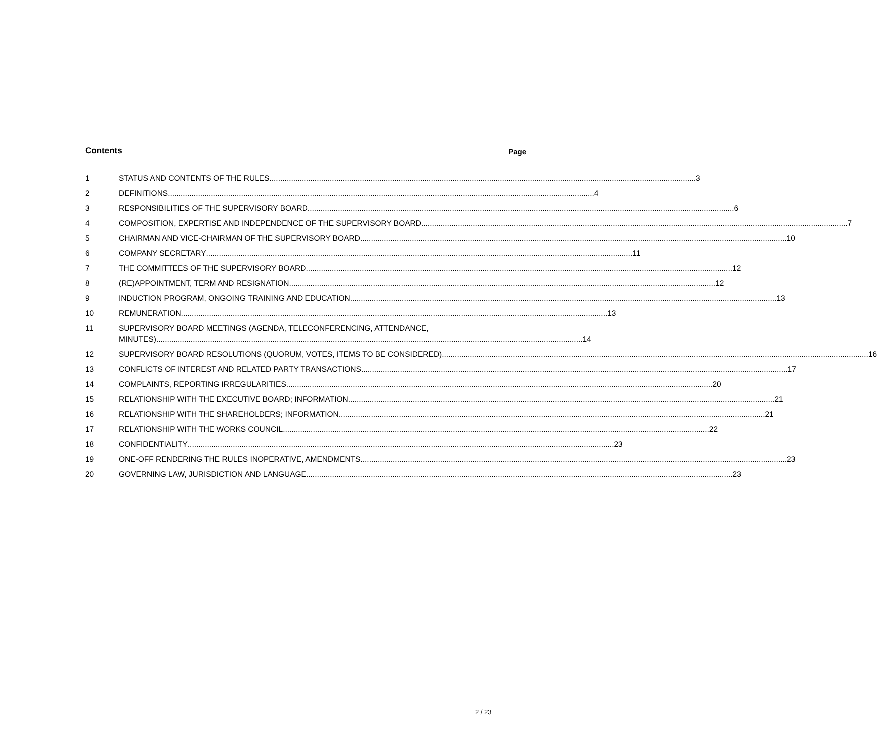Contents Page
1 STATUS AND CONTENTS OF THE RULES 3
2 DEFINITIONS 4
3 RESPONSIBILITIES OF THE SUPERVISORY BOARD 6
4 COMPOSITION, EXPERTISE AND INDEPENDENCE OF THE SUPERVISORY BOARD 7
5 CHAIRMAN AND VICE-CHAIRMAN OF THE SUPERVISORY BOARD 10
6 COMPANY SECRETARY 11
7 THE COMMITTEES OF THE SUPERVISORY BOARD 12
8 (RE)APPOINTMENT, TERM AND RESIGNATION 12
9 INDUCTION PROGRAM, ONGOING TRAINING AND EDUCATION 13
10 REMUNERATION 13
11 SUPERVISORY BOARD MEETINGS (AGENDA, TELECONFERENCING, ATTENDANCE,
MINUTES) 14
12 SUPERVISORY BOARD RESOLUTIONS (QUORUM, VOTES, ITEMS TO BE CONSIDERED) 16
13 CONFLICTS OF INTEREST AND RELATED PARTY TRANSACTIONS 17
14 COMPLAINTS, REPORTING IRREGULARITIES 20
15 RELATIONSHIP WITH THE EXECUTIVE BOARD; INFORMATION 21
16 RELATIONSHIP WITH THE SHAREHOLDERS; INFORMATION 21
17 RELATIONSHIP WITH THE WORKS COUNCIL 22
18 CONFIDENTIALITY 23
19 ONE-OFF RENDERING THE RULES INOPERATIVE, AMENDMENTS 23
20 GOVERNING LAW, JURISDICTION AND LANGUAGE 23
2 / 23